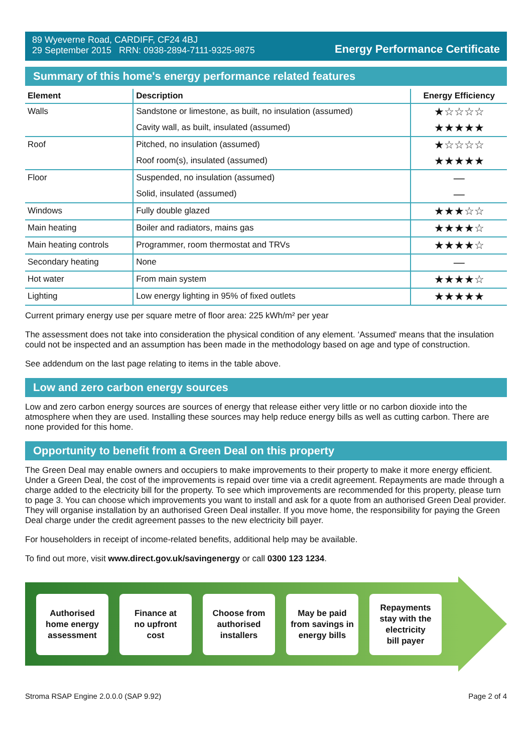89 Wyeverne Road, CARDIFF, CF24 4BJ
29 September 2015 RRN: 0938-2894-7111-9325-9875
Energy Performance Certificate
Summary of this home's energy performance related features
| Element | Description | Energy Efficiency |
| --- | --- | --- |
| Walls | Sandstone or limestone, as built, no insulation (assumed) | ★☆☆☆☆ |
| | Cavity wall, as built, insulated (assumed) | ★★★★★ |
| Roof | Pitched, no insulation (assumed) | ★☆☆☆☆ |
| | Roof room(s), insulated (assumed) | ★★★★★ |
| Floor | Suspended, no insulation (assumed) | — |
| | Solid, insulated (assumed) | — |
| Windows | Fully double glazed | ★★★☆☆ |
| Main heating | Boiler and radiators, mains gas | ★★★★☆ |
| Main heating controls | Programmer, room thermostat and TRVs | ★★★★☆ |
| Secondary heating | None | — |
| Hot water | From main system | ★★★★☆ |
| Lighting | Low energy lighting in 95% of fixed outlets | ★★★★★ |
Current primary energy use per square metre of floor area: 225 kWh/m² per year
The assessment does not take into consideration the physical condition of any element. ‘Assumed' means that the insulation could not be inspected and an assumption has been made in the methodology based on age and type of construction.
See addendum on the last page relating to items in the table above.
Low and zero carbon energy sources
Low and zero carbon energy sources are sources of energy that release either very little or no carbon dioxide into the atmosphere when they are used. Installing these sources may help reduce energy bills as well as cutting carbon. There are none provided for this home.
Opportunity to benefit from a Green Deal on this property
The Green Deal may enable owners and occupiers to make improvements to their property to make it more energy efficient. Under a Green Deal, the cost of the improvements is repaid over time via a credit agreement. Repayments are made through a charge added to the electricity bill for the property. To see which improvements are recommended for this property, please turn to page 3. You can choose which improvements you want to install and ask for a quote from an authorised Green Deal provider. They will organise installation by an authorised Green Deal installer. If you move home, the responsibility for paying the Green Deal charge under the credit agreement passes to the new electricity bill payer.
For householders in receipt of income-related benefits, additional help may be available.
To find out more, visit www.direct.gov.uk/savingenergy or call 0300 123 1234.
Authorised
home energy
assessment
Finance at
no upfront
cost
Choose from
authorised
installers
May be paid
from savings in
energy bills
Repayments
stay with the
electricity
bill payer
Stroma RSAP Engine 2.0.0.0 (SAP 9.92) Page 2 of 4